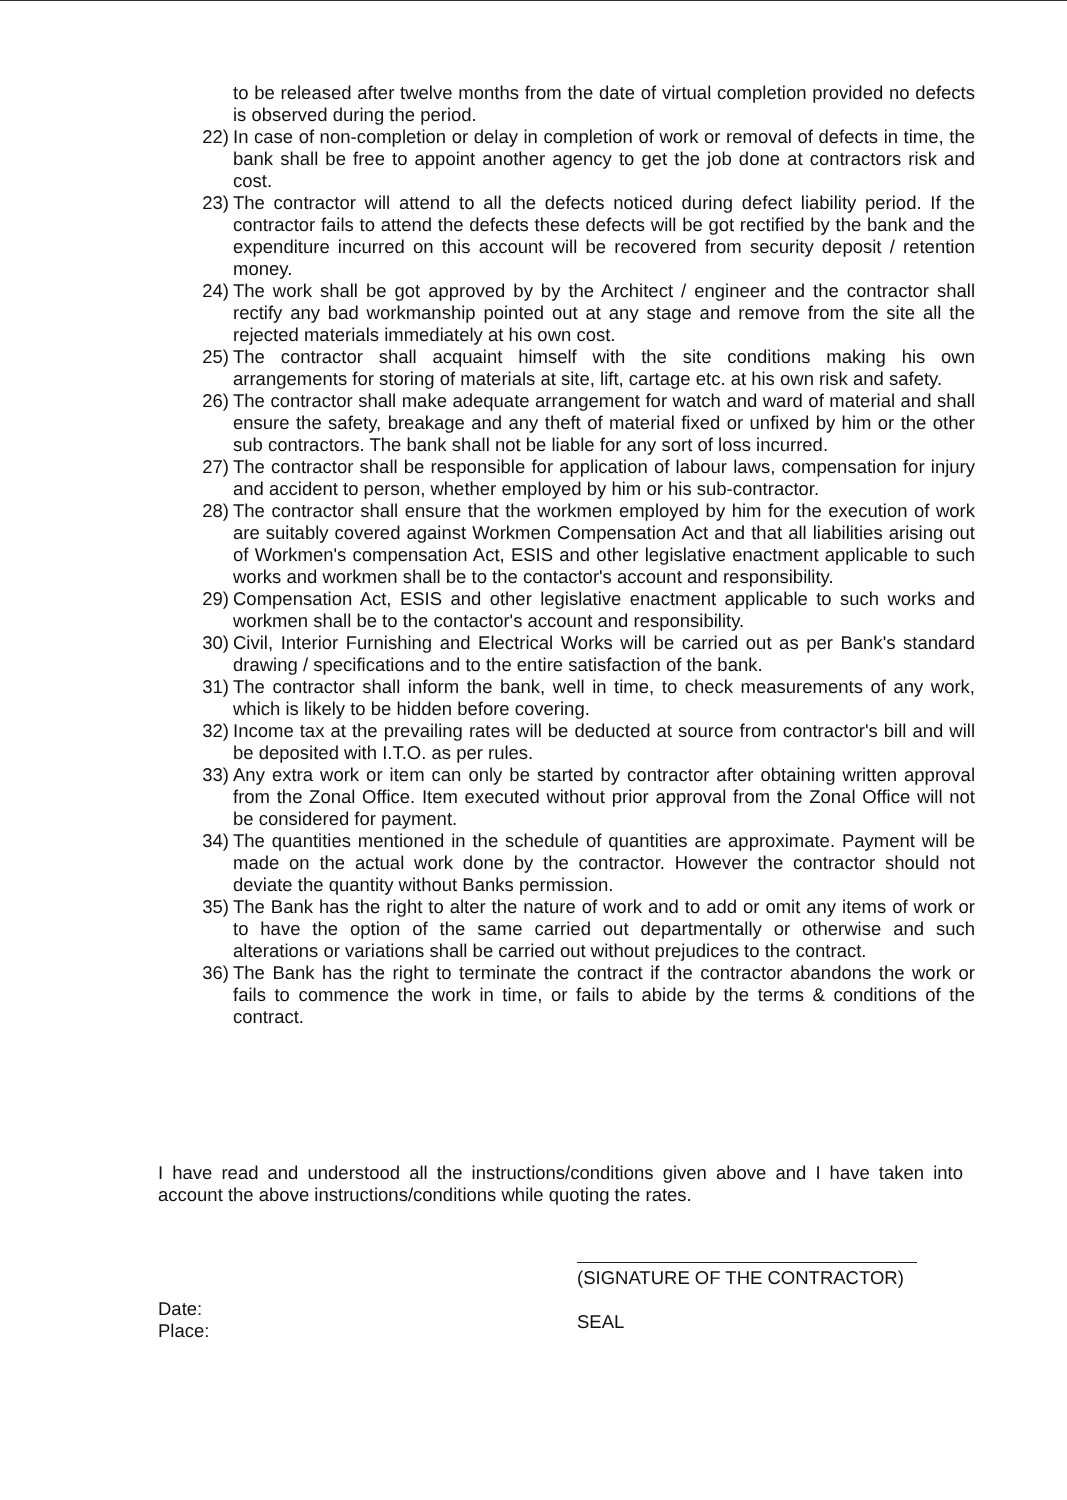to be released after twelve months from the date of virtual completion provided no defects is observed during the period.
22) In case of non-completion or delay in completion of work or removal of defects in time, the bank shall be free to appoint another agency to get the job done at contractors risk and cost.
23) The contractor will attend to all the defects noticed during defect liability period. If the contractor fails to attend the defects these defects will be got rectified by the bank and the expenditure incurred on this account will be recovered from security deposit / retention money.
24) The work shall be got approved by by the Architect / engineer and the contractor shall rectify any bad workmanship pointed out at any stage and remove from the site all the rejected materials immediately at his own cost.
25) The contractor shall acquaint himself with the site conditions making his own arrangements for storing of materials at site, lift, cartage etc. at his own risk and safety.
26) The contractor shall make adequate arrangement for watch and ward of material and shall ensure the safety, breakage and any theft of material fixed or unfixed by him or the other sub contractors. The bank shall not be liable for any sort of loss incurred.
27) The contractor shall be responsible for application of labour laws, compensation for injury and accident to person, whether employed by him or his sub-contractor.
28) The contractor shall ensure that the workmen employed by him for the execution of work are suitably covered against Workmen Compensation Act and that all liabilities arising out of Workmen's compensation Act, ESIS and other legislative enactment applicable to such works and workmen shall be to the contactor's account and responsibility.
29) Compensation Act, ESIS and other legislative enactment applicable to such works and workmen shall be to the contactor's account and responsibility.
30) Civil, Interior Furnishing and Electrical Works will be carried out as per Bank's standard drawing / specifications and to the entire satisfaction of the bank.
31) The contractor shall inform the bank, well in time, to check measurements of any work, which is likely to be hidden before covering.
32) Income tax at the prevailing rates will be deducted at source from contractor's bill and will be deposited with I.T.O. as per rules.
33) Any extra work or item can only be started by contractor after obtaining written approval from the Zonal Office. Item executed without prior approval from the Zonal Office will not be considered for payment.
34) The quantities mentioned in the schedule of quantities are approximate. Payment will be made on the actual work done by the contractor. However the contractor should not deviate the quantity without Banks permission.
35) The Bank has the right to alter the nature of work and to add or omit any items of work or to have the option of the same carried out departmentally or otherwise and such alterations or variations shall be carried out without prejudices to the contract.
36) The Bank has the right to terminate the contract if the contractor abandons the work or fails to commence the work in time, or fails to abide by the terms & conditions of the contract.
I have read and understood all the instructions/conditions given above and I have taken into account the above instructions/conditions while quoting the rates.
(SIGNATURE OF THE CONTRACTOR)
SEAL
Date:
Place: